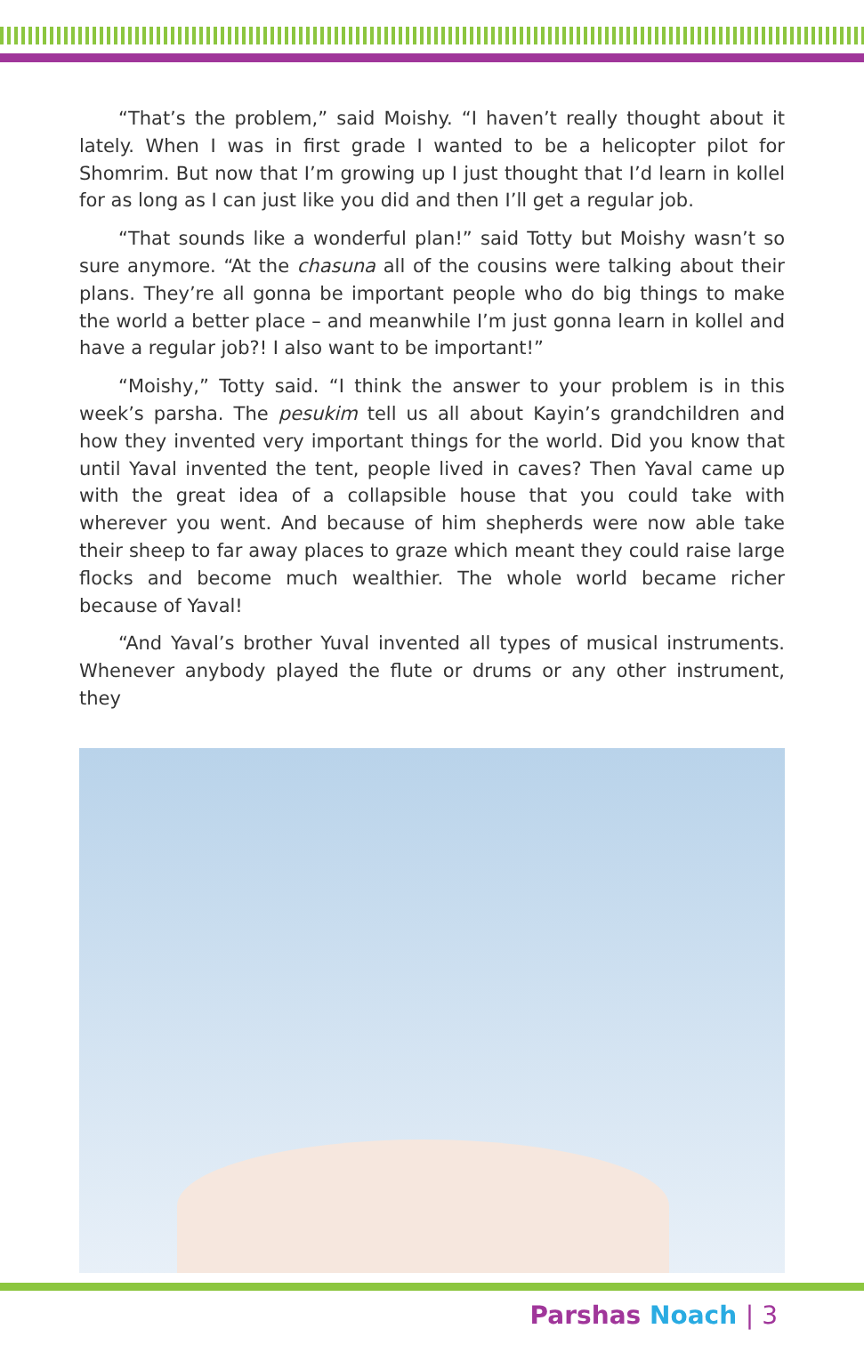“That’s the problem,” said Moishy. “I haven’t really thought about it lately. When I was in first grade I wanted to be a helicopter pilot for Shomrim. But now that I’m growing up I just thought that I’d learn in kollel for as long as I can just like you did and then I’ll get a regular job.
“That sounds like a wonderful plan!” said Totty but Moishy wasn’t so sure anymore. “At the chasuna all of the cousins were talking about their plans. They’re all gonna be important people who do big things to make the world a better place – and meanwhile I’m just gonna learn in kollel and have a regular job?! I also want to be important!”
“Moishy,” Totty said. “I think the answer to your problem is in this week’s parsha. The pesukim tell us all about Kayin’s grandchildren and how they invented very important things for the world. Did you know that until Yaval invented the tent, people lived in caves? Then Yaval came up with the great idea of a collapsible house that you could take with wherever you went. And because of him shepherds were now able take their sheep to far away places to graze which meant they could raise large flocks and become much wealthier. The whole world became richer because of Yaval!
“And Yaval’s brother Yuval invented all types of musical instruments. Whenever anybody played the flute or drums or any other instrument, they
Parshas Noach | 3